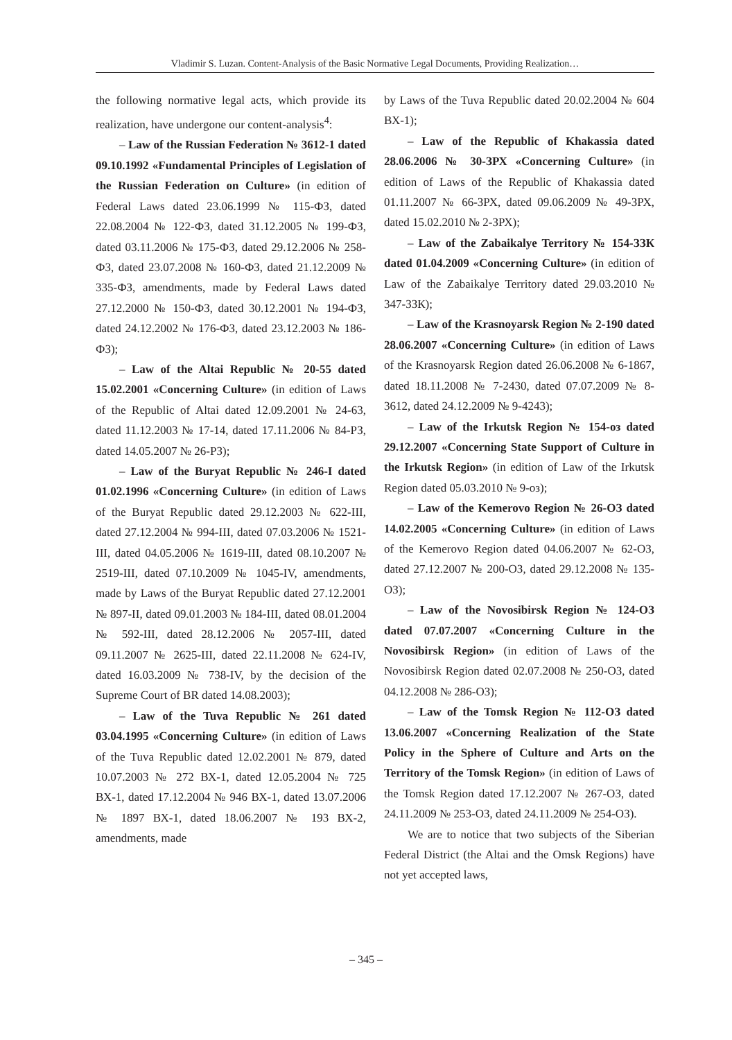Vladimir S. Luzan. Content-Analysis of the Basic Normative Legal Documents, Providing Realization…
the following normative legal acts, which provide its realization, have undergone our content-analysis<sup>4</sup>:
– Law of the Russian Federation № 3612-1 dated 09.10.1992 «Fundamental Principles of Legislation of the Russian Federation on Culture» (in edition of Federal Laws dated 23.06.1999 № 115-ФЗ, dated 22.08.2004 № 122-ФЗ, dated 31.12.2005 № 199-ФЗ, dated 03.11.2006 № 175-ФЗ, dated 29.12.2006 № 258-ФЗ, dated 23.07.2008 № 160-ФЗ, dated 21.12.2009 № 335-ФЗ, amendments, made by Federal Laws dated 27.12.2000 № 150-ФЗ, dated 30.12.2001 № 194-ФЗ, dated 24.12.2002 № 176-ФЗ, dated 23.12.2003 № 186-ФЗ);
– Law of the Altai Republic № 20-55 dated 15.02.2001 «Concerning Culture» (in edition of Laws of the Republic of Altai dated 12.09.2001 № 24-63, dated 11.12.2003 № 17-14, dated 17.11.2006 № 84-РЗ, dated 14.05.2007 № 26-РЗ);
– Law of the Buryat Republic № 246-I dated 01.02.1996 «Concerning Culture» (in edition of Laws of the Buryat Republic dated 29.12.2003 № 622-III, dated 27.12.2004 № 994-III, dated 07.03.2006 № 1521-III, dated 04.05.2006 № 1619-III, dated 08.10.2007 № 2519-III, dated 07.10.2009 № 1045-IV, amendments, made by Laws of the Buryat Republic dated 27.12.2001 № 897-II, dated 09.01.2003 № 184-III, dated 08.01.2004 № 592-III, dated 28.12.2006 № 2057-III, dated 09.11.2007 № 2625-III, dated 22.11.2008 № 624-IV, dated 16.03.2009 № 738-IV, by the decision of the Supreme Court of BR dated 14.08.2003);
– Law of the Tuva Republic № 261 dated 03.04.1995 «Concerning Culture» (in edition of Laws of the Tuva Republic dated 12.02.2001 № 879, dated 10.07.2003 № 272 ВХ-1, dated 12.05.2004 № 725 ВХ-1, dated 17.12.2004 № 946 ВХ-1, dated 13.07.2006 № 1897 ВХ-1, dated 18.06.2007 № 193 ВХ-2, amendments, made
by Laws of the Tuva Republic dated 20.02.2004 № 604 ВХ-1);
– Law of the Republic of Khakassia dated 28.06.2006 № 30-ЗРХ «Concerning Culture» (in edition of Laws of the Republic of Khakassia dated 01.11.2007 № 66-ЗРХ, dated 09.06.2009 № 49-ЗРХ, dated 15.02.2010 № 2-ЗРХ);
– Law of the Zabaikalye Territory № 154-ЗЗК dated 01.04.2009 «Concerning Culture» (in edition of Law of the Zabaikalye Territory dated 29.03.2010 № 347-ЗЗК);
– Law of the Krasnoyarsk Region № 2-190 dated 28.06.2007 «Concerning Culture» (in edition of Laws of the Krasnoyarsk Region dated 26.06.2008 № 6-1867, dated 18.11.2008 № 7-2430, dated 07.07.2009 № 8-3612, dated 24.12.2009 № 9-4243);
– Law of the Irkutsk Region № 154-оз dated 29.12.2007 «Concerning State Support of Culture in the Irkutsk Region» (in edition of Law of the Irkutsk Region dated 05.03.2010 № 9-оз);
– Law of the Kemerovo Region № 26-ОЗ dated 14.02.2005 «Concerning Culture» (in edition of Laws of the Kemerovo Region dated 04.06.2007 № 62-ОЗ, dated 27.12.2007 № 200-ОЗ, dated 29.12.2008 № 135-ОЗ);
– Law of the Novosibirsk Region № 124-ОЗ dated 07.07.2007 «Concerning Culture in the Novosibirsk Region» (in edition of Laws of the Novosibirsk Region dated 02.07.2008 № 250-ОЗ, dated 04.12.2008 № 286-ОЗ);
– Law of the Tomsk Region № 112-ОЗ dated 13.06.2007 «Concerning Realization of the State Policy in the Sphere of Culture and Arts on the Territory of the Tomsk Region» (in edition of Laws of the Tomsk Region dated 17.12.2007 № 267-ОЗ, dated 24.11.2009 № 253-ОЗ, dated 24.11.2009 № 254-ОЗ).
We are to notice that two subjects of the Siberian Federal District (the Altai and the Omsk Regions) have not yet accepted laws,
– 345 –